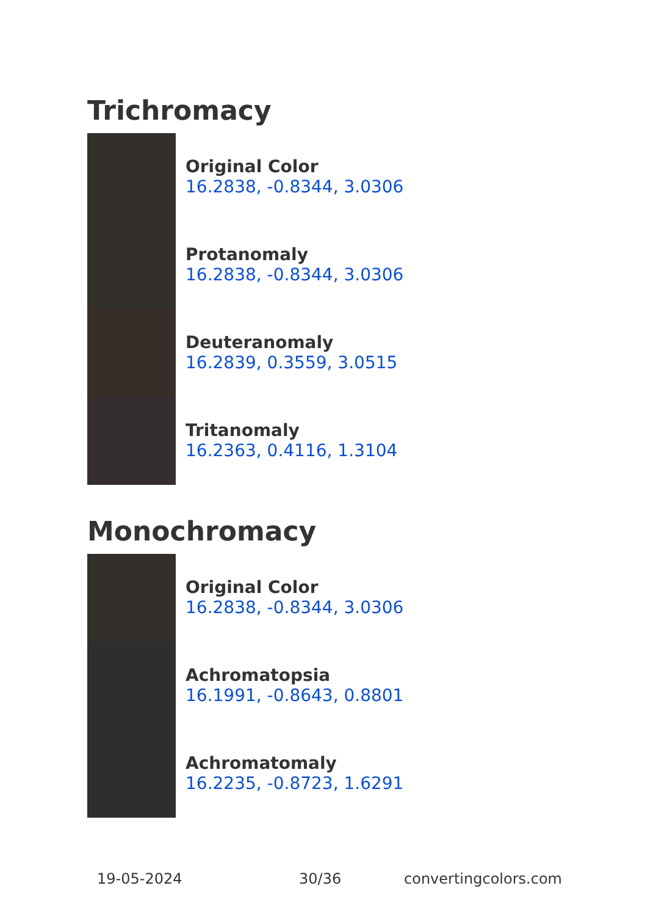Trichromacy
Original Color
16.2838, -0.8344, 3.0306
Protanomaly
16.2838, -0.8344, 3.0306
Deuteranomaly
16.2839, 0.3559, 3.0515
Tritanomaly
16.2363, 0.4116, 1.3104
Monochromacy
Original Color
16.2838, -0.8344, 3.0306
Achromatopsia
16.1991, -0.8643, 0.8801
Achromatomaly
16.2235, -0.8723, 1.6291
19-05-2024 30/36 convertingcolors.com